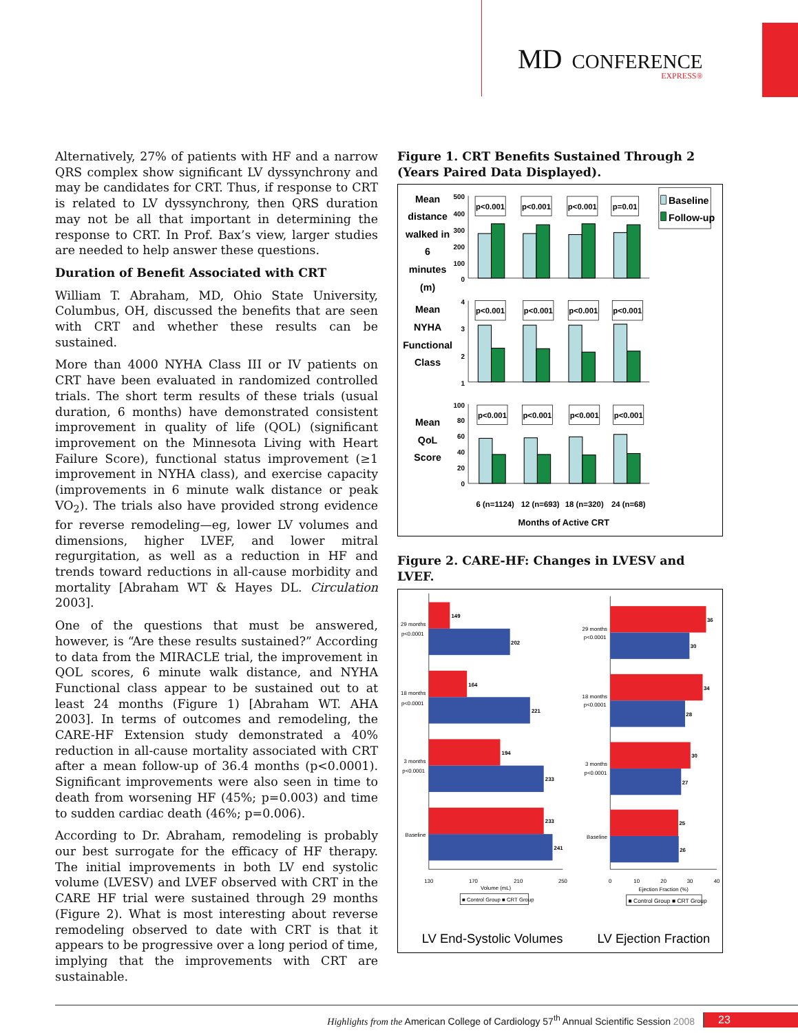MD CONFERENCE
EXPRESS®
Alternatively, 27% of patients with HF and a narrow QRS complex show significant LV dyssynchrony and may be candidates for CRT. Thus, if response to CRT is related to LV dyssynchrony, then QRS duration may not be all that important in determining the response to CRT. In Prof. Bax’s view, larger studies are needed to help answer these questions.
Duration of Benefit Associated with CRT
William T. Abraham, MD, Ohio State University, Columbus, OH, discussed the benefits that are seen with CRT and whether these results can be sustained.
More than 4000 NYHA Class III or IV patients on CRT have been evaluated in randomized controlled trials. The short term results of these trials (usual duration, 6 months) have demonstrated consistent improvement in quality of life (QOL) (significant improvement on the Minnesota Living with Heart Failure Score), functional status improvement (≥1 improvement in NYHA class), and exercise capacity (improvements in 6 minute walk distance or peak VO<sub>2</sub>). The trials also have provided strong evidence for reverse remodeling—eg, lower LV volumes and dimensions, higher LVEF, and lower mitral regurgitation, as well as a reduction in HF and trends toward reductions in all-cause morbidity and mortality [Abraham WT & Hayes DL. Circulation 2003].
One of the questions that must be answered, however, is “Are these results sustained?” According to data from the MIRACLE trial, the improvement in QOL scores, 6 minute walk distance, and NYHA Functional class appear to be sustained out to at least 24 months (Figure 1) [Abraham WT. AHA 2003]. In terms of outcomes and remodeling, the CARE-HF Extension study demonstrated a 40% reduction in all-cause mortality associated with CRT after a mean follow-up of 36.4 months (p<0.0001). Significant improvements were also seen in time to death from worsening HF (45%; p=0.003) and time to sudden cardiac death (46%; p=0.006).
According to Dr. Abraham, remodeling is probably our best surrogate for the efficacy of HF therapy. The initial improvements in both LV end systolic volume (LVESV) and LVEF observed with CRT in the CARE HF trial were sustained through 29 months (Figure 2). What is most interesting about reverse remodeling observed to date with CRT is that it appears to be progressive over a long period of time, implying that the improvements with CRT are sustainable.
Figure 1. CRT Benefits Sustained Through 2 (Years Paired Data Displayed).
Mean
distance
walked in
6
minutes
(m)
Mean
NYHA
Functional
Class
Mean
QoL
Score
500
400
300
200
100
0
4
3
2
1
100
80
60
40
20
0
p<0.001
p<0.001
p<0.001
p=0.01
p<0.001
p<0.001
p<0.001
p<0.001
p<0.001
p<0.001
p<0.001
p<0.001
6 (n=1124)
12 (n=693)
18 (n=320)
24 (n=68)
Months of Active CRT
Baseline
Follow-up
Figure 2. CARE-HF: Changes in LVESV and LVEF.
149
202
164
221
194
233
233
241
36
30
34
28
30
27
25
26
29 months
p<0.0001
18 months
p<0.0001
3 months
p<0.0001
Baseline
29 months
p<0.0001
18 months
p<0.0001
3 months
p<0.0001
Baseline
130
170
210
250
Volume (mL)
0
10
20
30
40
Ejection Fraction (%)
■ Control Group ■ CRT Group
■ Control Group ■ CRT Group
LV End-Systolic Volumes
LV Ejection Fraction
Highlights from the American College of Cardiology 57<sup>th</sup> Annual Scientific Session 2008 23